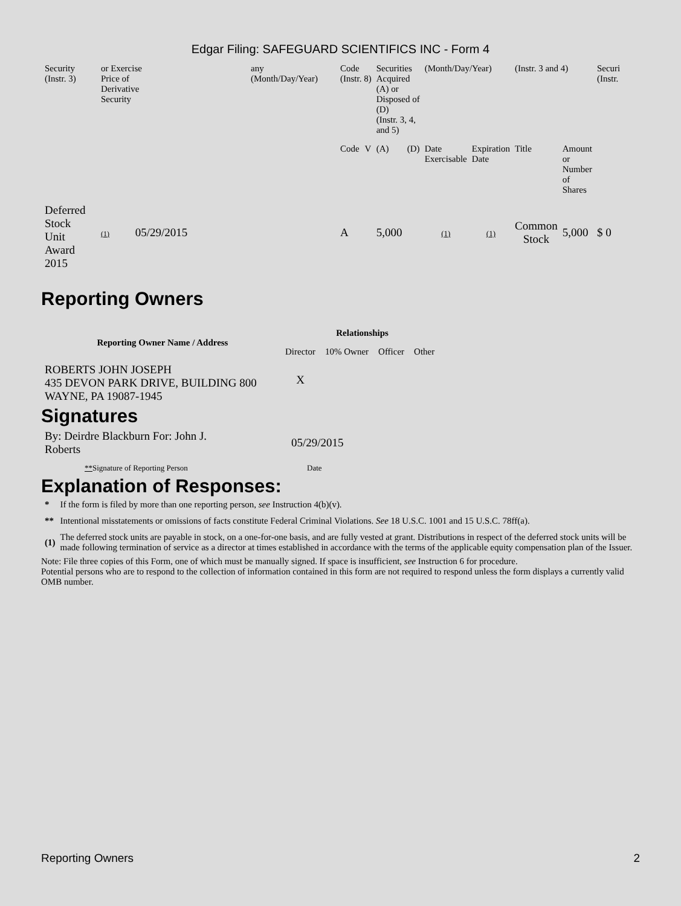Edgar Filing: SAFEGUARD SCIENTIFICS INC - Form 4
| Security (Instr. 3) | or Exercise Price of Derivative Security | any (Month/Day/Year) | Code (Instr. 8) | | Securities Acquired (A) or Disposed of (D) (Instr. 3, 4, and 5) | | (Month/Day/Year) | | (Instr. 3 and 4) | | Securi (Instr. |
| | | | Code | V | (A) | (D) | Date Exercisable | Expiration Date | Title | Amount or Number of Shares | |
| Deferred Stock Unit Award 2015 | (1) 05/29/2015 | | A | | 5,000 | | (1) | (1) | Common Stock | 5,000 | $ 0 |
Reporting Owners
| Reporting Owner Name / Address | Relationships | | | |
| --- | --- | --- | --- | --- |
| | Director | 10% Owner | Officer | Other |
| ROBERTS JOHN JOSEPH 435 DEVON PARK DRIVE, BUILDING 800 WAYNE, PA 19087-1945 | X | | | |
Signatures
| By: Deirdre Blackburn For: John J. Roberts | 05/29/2015 |
| ** Signature of Reporting Person | Date |
Explanation of Responses:
| * | If the form is filed by more than one reporting person, see Instruction 4(b)(v). |
| ** | Intentional misstatements or omissions of facts constitute Federal Criminal Violations. See 18 U.S.C. 1001 and 15 U.S.C. 78ff(a). |
| (1) | The deferred stock units are payable in stock, on a one-for-one basis, and are fully vested at grant. Distributions in respect of the deferred stock units will be made following termination of service as a director at times established in accordance with the terms of the applicable equity compensation plan of the Issuer. |
Note: File three copies of this Form, one of which must be manually signed. If space is insufficient, see Instruction 6 for procedure.
Potential persons who are to respond to the collection of information contained in this form are not required to respond unless the form displays a currently valid OMB number.
Reporting Owners 2